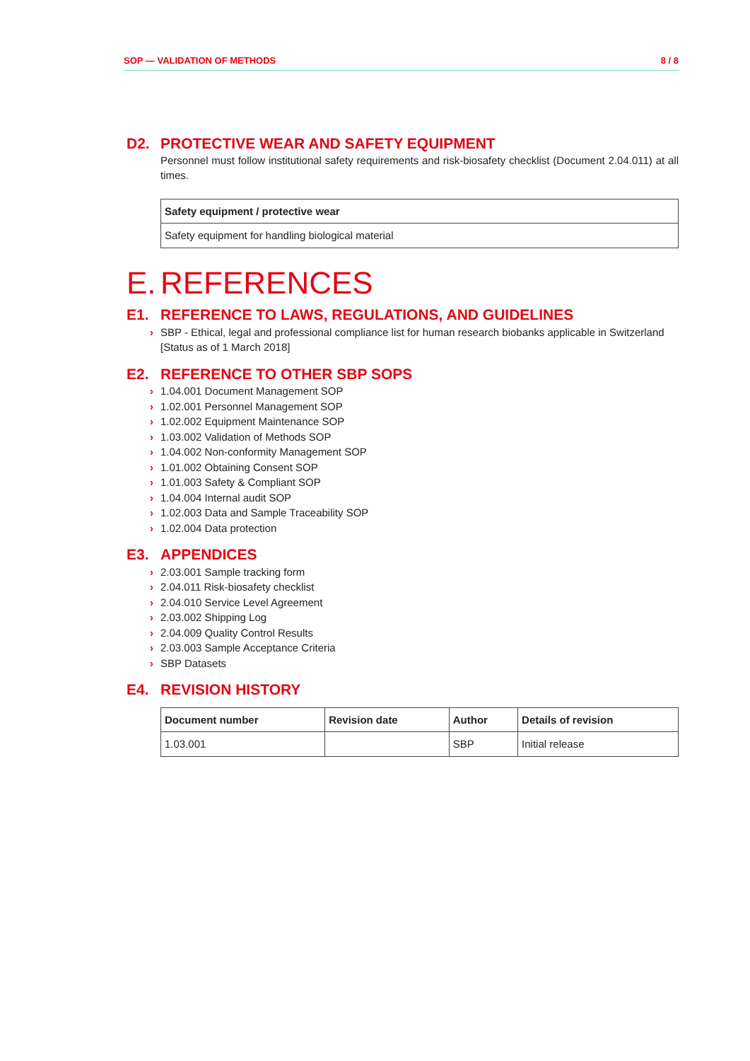SOP — VALIDATION OF METHODS 8 / 8
D2. PROTECTIVE WEAR AND SAFETY EQUIPMENT
Personnel must follow institutional safety requirements and risk-biosafety checklist (Document 2.04.011) at all times.
| Safety equipment / protective wear |
| --- |
| Safety equipment for handling biological material |
E. REFERENCES
E1. REFERENCE TO LAWS, REGULATIONS, AND GUIDELINES
› SBP - Ethical, legal and professional compliance list for human research biobanks applicable in Switzerland [Status as of 1 March 2018]
E2. REFERENCE TO OTHER SBP SOPS
› 1.04.001 Document Management SOP
› 1.02.001 Personnel Management SOP
› 1.02.002 Equipment Maintenance SOP
› 1.03.002 Validation of Methods SOP
› 1.04.002 Non-conformity Management SOP
› 1.01.002 Obtaining Consent SOP
› 1.01.003 Safety & Compliant SOP
› 1.04.004 Internal audit SOP
› 1.02.003 Data and Sample Traceability SOP
› 1.02.004 Data protection
E3. APPENDICES
› 2.03.001 Sample tracking form
› 2.04.011 Risk-biosafety checklist
› 2.04.010 Service Level Agreement
› 2.03.002 Shipping Log
› 2.04.009 Quality Control Results
› 2.03.003 Sample Acceptance Criteria
› SBP Datasets
E4. REVISION HISTORY
| Document number | Revision date | Author | Details of revision |
| --- | --- | --- | --- |
| 1.03.001 | | SBP | Initial release |